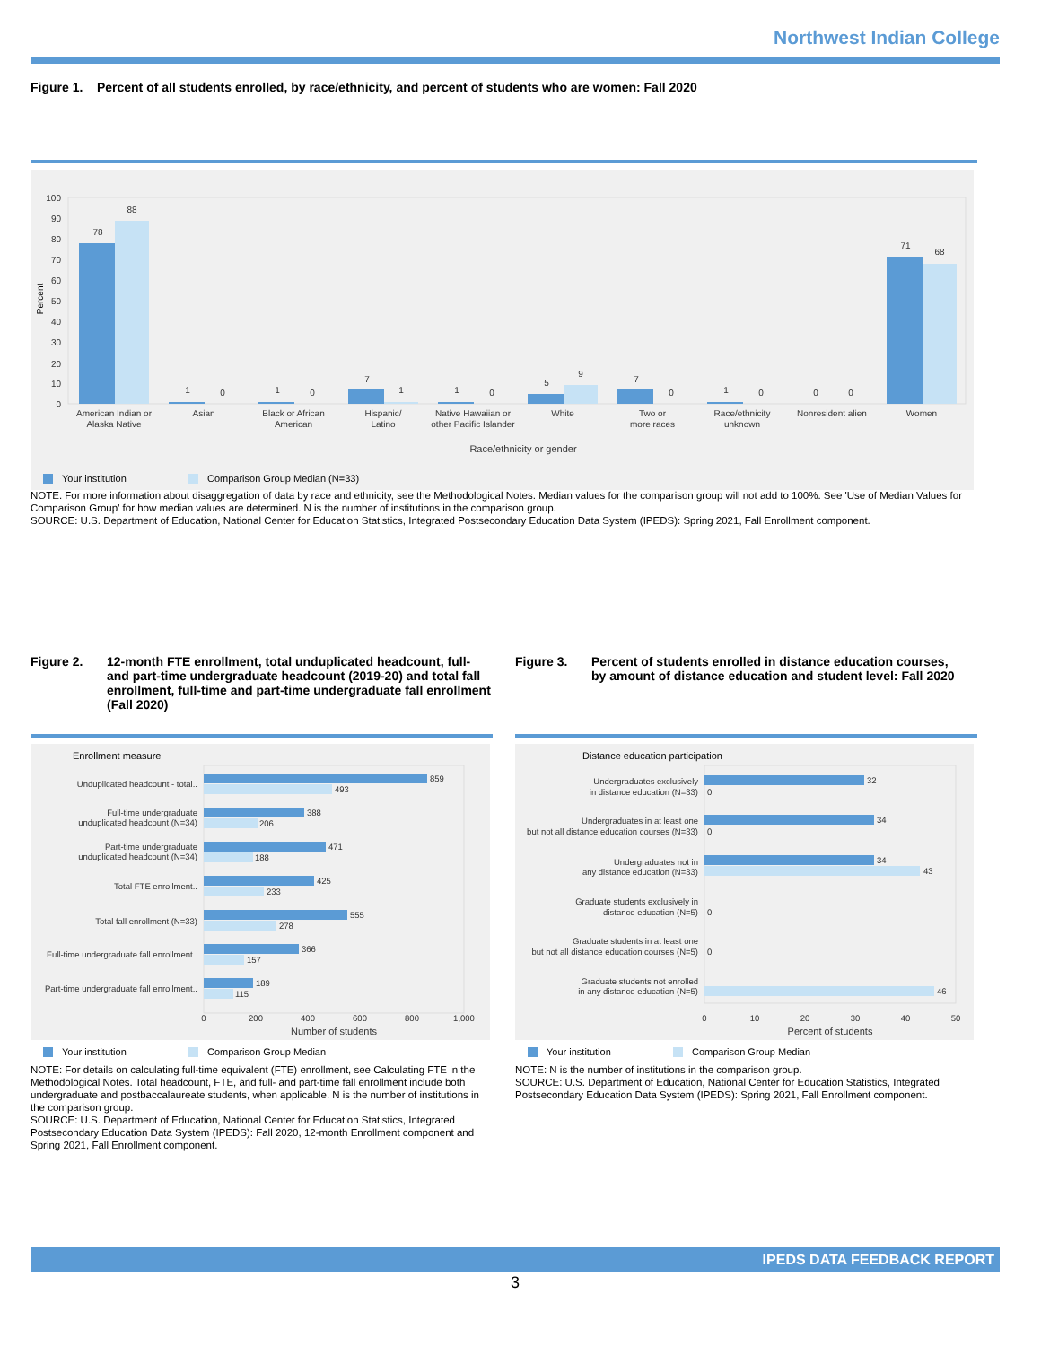Northwest Indian College
Figure 1. Percent of all students enrolled, by race/ethnicity, and percent of students who are women: Fall 2020
0
10
20
30
40
50
60
70
80
90
100
Percent
78
88
1
0
1
0
7
1
1
0
5
9
7
0
1
0
0
0
71
68
American Indian or
Alaska Native
Asian
Black or African
American
Hispanic/
Latino
Native Hawaiian or
other Pacific Islander
White
Two or
more races
Race/ethnicity
unknown
Nonresident alien
Women
Race/ethnicity or gender
Your institution
Comparison Group Median (N=33)
NOTE: For more information about disaggregation of data by race and ethnicity, see the Methodological Notes. Median values for the comparison group will not add to 100%. See 'Use of Median Values for Comparison Group' for how median values are determined. N is the number of institutions in the comparison group.
SOURCE: U.S. Department of Education, National Center for Education Statistics, Integrated Postsecondary Education Data System (IPEDS): Spring 2021, Fall Enrollment component.
Figure 2. 12-month FTE enrollment, total unduplicated headcount, full- and part-time undergraduate headcount (2019-20) and total fall enrollment, full-time and part-time undergraduate fall enrollment (Fall 2020)
Figure 3. Percent of students enrolled in distance education courses, by amount of distance education and student level: Fall 2020
Enrollment measure
859
493
388
206
471
188
425
233
555
278
366
157
189
115
Unduplicated headcount - total..
Full-time undergraduate
unduplicated headcount (N=34)
Part-time undergraduate
unduplicated headcount (N=34)
Total FTE enrollment..
Total fall enrollment (N=33)
Full-time undergraduate fall enrollment..
Part-time undergraduate fall enrollment..
0
200
400
600
800
1,000
Number of students
Your institution
Comparison Group Median
NOTE: For details on calculating full-time equivalent (FTE) enrollment, see Calculating FTE in the Methodological Notes. Total headcount, FTE, and full- and part-time fall enrollment include both undergraduate and postbaccalaureate students, when applicable. N is the number of institutions in the comparison group.
SOURCE: U.S. Department of Education, National Center for Education Statistics, Integrated Postsecondary Education Data System (IPEDS): Fall 2020, 12-month Enrollment component and Spring 2021, Fall Enrollment component.
Distance education participation
32
0
34
0
34
43
0
0
46
Undergraduates exclusively
in distance education (N=33)
Undergraduates in at least one
but not all distance education courses (N=33)
Undergraduates not in
any distance education (N=33)
Graduate students exclusively in
distance education (N=5)
Graduate students in at least one
but not all distance education courses (N=5)
Graduate students not enrolled
in any distance education (N=5)
0
10
20
30
40
50
Percent of students
Your institution
Comparison Group Median
NOTE: N is the number of institutions in the comparison group.
SOURCE: U.S. Department of Education, National Center for Education Statistics, Integrated Postsecondary Education Data System (IPEDS): Spring 2021, Fall Enrollment component.
IPEDS DATA FEEDBACK REPORT
3